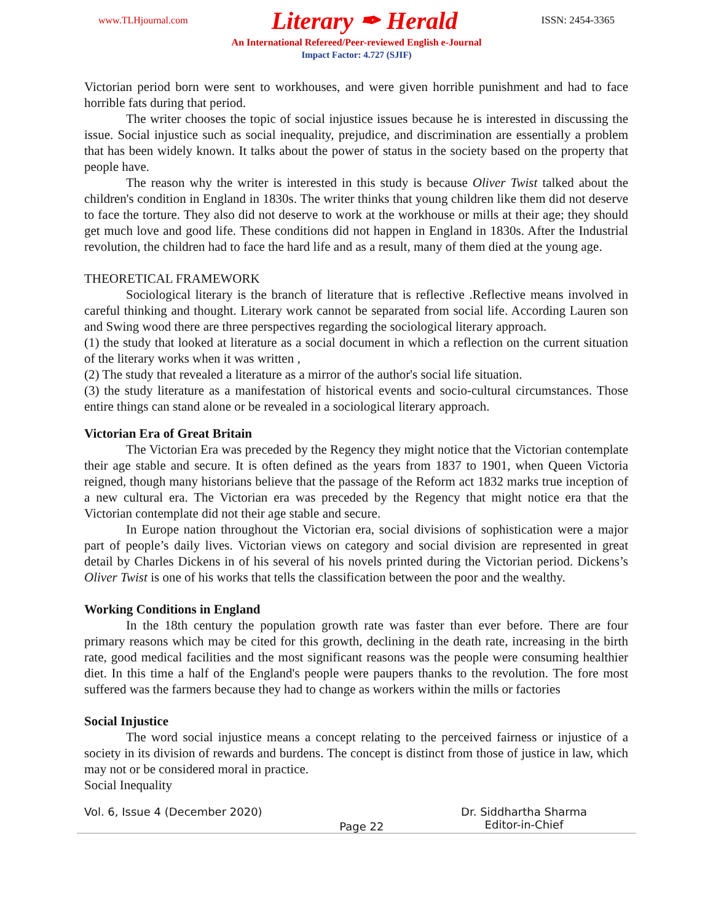www.TLHjournal.com Literary ✒ Herald ISSN: 2454-3365
An International Refereed/Peer-reviewed English e-Journal
Impact Factor: 4.727 (SJIF)
Victorian period born were sent to workhouses, and were given horrible punishment and had to face horrible fats during that period.
The writer chooses the topic of social injustice issues because he is interested in discussing the issue. Social injustice such as social inequality, prejudice, and discrimination are essentially a problem that has been widely known. It talks about the power of status in the society based on the property that people have.
The reason why the writer is interested in this study is because Oliver Twist talked about the children's condition in England in 1830s. The writer thinks that young children like them did not deserve to face the torture. They also did not deserve to work at the workhouse or mills at their age; they should get much love and good life. These conditions did not happen in England in 1830s. After the Industrial revolution, the children had to face the hard life and as a result, many of them died at the young age.
THEORETICAL FRAMEWORK
Sociological literary is the branch of literature that is reflective .Reflective means involved in careful thinking and thought. Literary work cannot be separated from social life. According Lauren son and Swing wood there are three perspectives regarding the sociological literary approach.
(1) the study that looked at literature as a social document in which a reflection on the current situation of the literary works when it was written ,
(2) The study that revealed a literature as a mirror of the author's social life situation.
(3) the study literature as a manifestation of historical events and socio-cultural circumstances. Those entire things can stand alone or be revealed in a sociological literary approach.
Victorian Era of Great Britain
The Victorian Era was preceded by the Regency they might notice that the Victorian contemplate their age stable and secure. It is often defined as the years from 1837 to 1901, when Queen Victoria reigned, though many historians believe that the passage of the Reform act 1832 marks true inception of a new cultural era. The Victorian era was preceded by the Regency that might notice era that the Victorian contemplate did not their age stable and secure.
In Europe nation throughout the Victorian era, social divisions of sophistication were a major part of people’s daily lives. Victorian views on category and social division are represented in great detail by Charles Dickens in of his several of his novels printed during the Victorian period. Dickens’s Oliver Twist is one of his works that tells the classification between the poor and the wealthy.
Working Conditions in England
In the 18th century the population growth rate was faster than ever before. There are four primary reasons which may be cited for this growth, declining in the death rate, increasing in the birth rate, good medical facilities and the most significant reasons was the people were consuming healthier diet. In this time a half of the England's people were paupers thanks to the revolution. The fore most suffered was the farmers because they had to change as workers within the mills or factories
Social Injustice
The word social injustice means a concept relating to the perceived fairness or injustice of a society in its division of rewards and burdens. The concept is distinct from those of justice in law, which may not or be considered moral in practice.
Social Inequality
Vol. 6, Issue 4 (December 2020) Page 22 Dr. Siddhartha Sharma
Editor-in-Chief